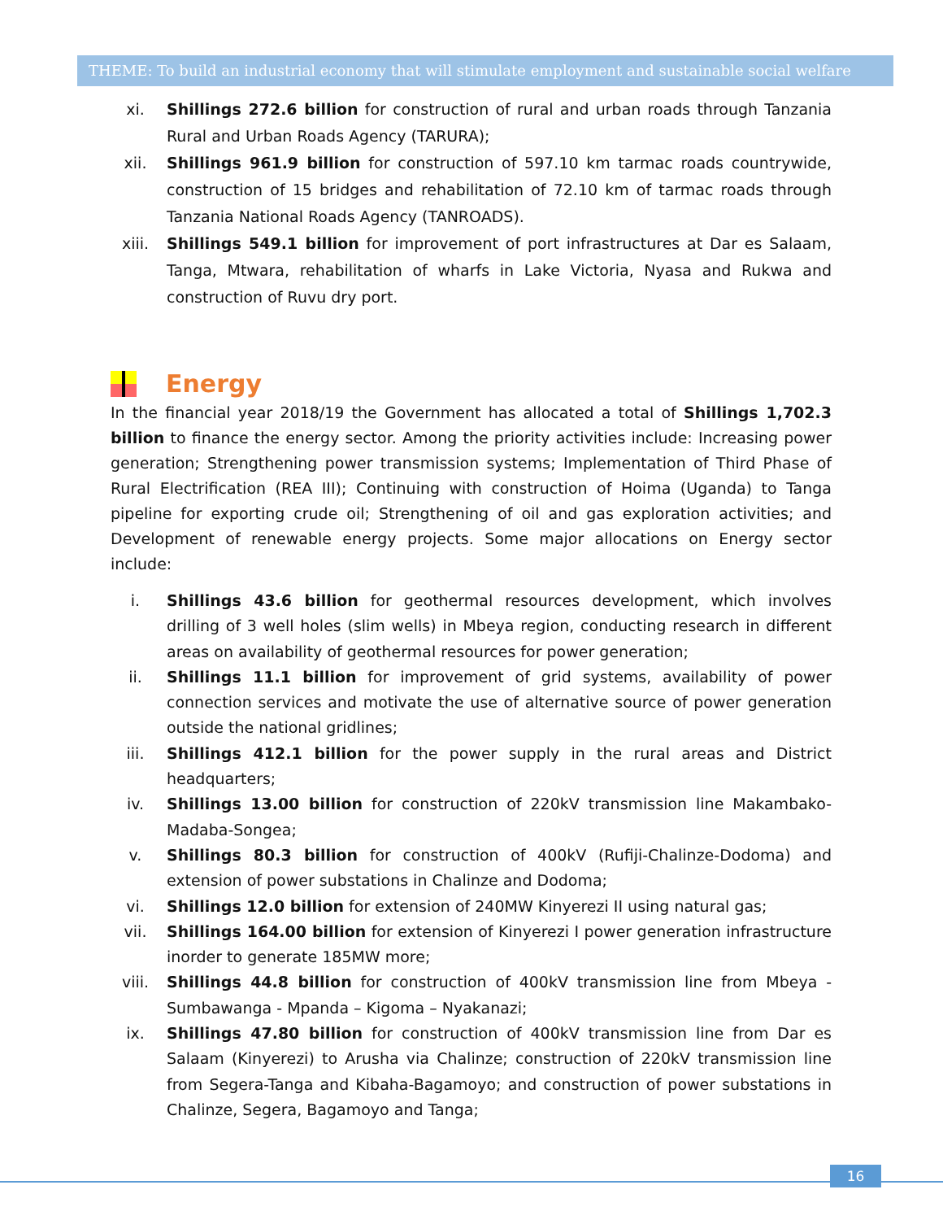THEME: To build an industrial economy that will stimulate employment and sustainable social welfare
xi. Shillings 272.6 billion for construction of rural and urban roads through Tanzania Rural and Urban Roads Agency (TARURA);
xii. Shillings 961.9 billion for construction of 597.10 km tarmac roads countrywide, construction of 15 bridges and rehabilitation of 72.10 km of tarmac roads through Tanzania National Roads Agency (TANROADS).
xiii. Shillings 549.1 billion for improvement of port infrastructures at Dar es Salaam, Tanga, Mtwara, rehabilitation of wharfs in Lake Victoria, Nyasa and Rukwa and construction of Ruvu dry port.
Energy
In the financial year 2018/19 the Government has allocated a total of Shillings 1,702.3 billion to finance the energy sector. Among the priority activities include: Increasing power generation; Strengthening power transmission systems; Implementation of Third Phase of Rural Electrification (REA III); Continuing with construction of Hoima (Uganda) to Tanga pipeline for exporting crude oil; Strengthening of oil and gas exploration activities; and Development of renewable energy projects. Some major allocations on Energy sector include:
i. Shillings 43.6 billion for geothermal resources development, which involves drilling of 3 well holes (slim wells) in Mbeya region, conducting research in different areas on availability of geothermal resources for power generation;
ii. Shillings 11.1 billion for improvement of grid systems, availability of power connection services and motivate the use of alternative source of power generation outside the national gridlines;
iii. Shillings 412.1 billion for the power supply in the rural areas and District headquarters;
iv. Shillings 13.00 billion for construction of 220kV transmission line Makambako-Madaba-Songea;
v. Shillings 80.3 billion for construction of 400kV (Rufiji-Chalinze-Dodoma) and extension of power substations in Chalinze and Dodoma;
vi. Shillings 12.0 billion for extension of 240MW Kinyerezi II using natural gas;
vii. Shillings 164.00 billion for extension of Kinyerezi I power generation infrastructure inorder to generate 185MW more;
viii. Shillings 44.8 billion for construction of 400kV transmission line from Mbeya - Sumbawanga - Mpanda – Kigoma – Nyakanazi;
ix. Shillings 47.80 billion for construction of 400kV transmission line from Dar es Salaam (Kinyerezi) to Arusha via Chalinze; construction of 220kV transmission line from Segera-Tanga and Kibaha-Bagamoyo; and construction of power substations in Chalinze, Segera, Bagamoyo and Tanga;
16